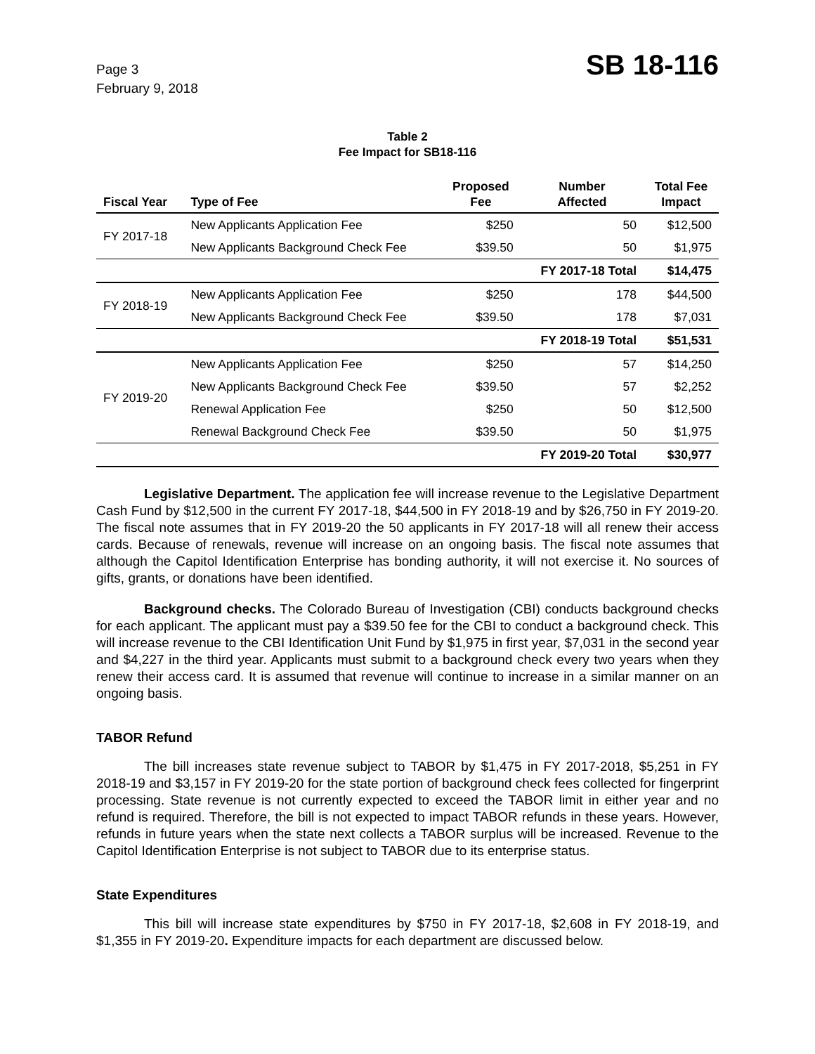Page 3
February 9, 2018
SB 18-116
Table 2
Fee Impact for SB18-116
| Fiscal Year | Type of Fee | Proposed Fee | Number Affected | Total Fee Impact |
| --- | --- | --- | --- | --- |
| FY 2017-18 | New Applicants Application Fee | $250 | 50 | $12,500 |
| | New Applicants Background Check Fee | $39.50 | 50 | $1,975 |
| | | | FY 2017-18 Total | $14,475 |
| FY 2018-19 | New Applicants Application Fee | $250 | 178 | $44,500 |
| | New Applicants Background Check Fee | $39.50 | 178 | $7,031 |
| | | | FY 2018-19 Total | $51,531 |
| FY 2019-20 | New Applicants Application Fee | $250 | 57 | $14,250 |
| | New Applicants Background Check Fee | $39.50 | 57 | $2,252 |
| | Renewal Application Fee | $250 | 50 | $12,500 |
| | Renewal Background Check Fee | $39.50 | 50 | $1,975 |
| | | | FY 2019-20 Total | $30,977 |
Legislative Department. The application fee will increase revenue to the Legislative Department Cash Fund by $12,500 in the current FY 2017-18, $44,500 in FY 2018-19 and by $26,750 in FY 2019-20. The fiscal note assumes that in FY 2019-20 the 50 applicants in FY 2017-18 will all renew their access cards. Because of renewals, revenue will increase on an ongoing basis. The fiscal note assumes that although the Capitol Identification Enterprise has bonding authority, it will not exercise it. No sources of gifts, grants, or donations have been identified.
Background checks. The Colorado Bureau of Investigation (CBI) conducts background checks for each applicant. The applicant must pay a $39.50 fee for the CBI to conduct a background check. This will increase revenue to the CBI Identification Unit Fund by $1,975 in first year, $7,031 in the second year and $4,227 in the third year. Applicants must submit to a background check every two years when they renew their access card. It is assumed that revenue will continue to increase in a similar manner on an ongoing basis.
TABOR Refund
The bill increases state revenue subject to TABOR by $1,475 in FY 2017-2018, $5,251 in FY 2018-19 and $3,157 in FY 2019-20 for the state portion of background check fees collected for fingerprint processing. State revenue is not currently expected to exceed the TABOR limit in either year and no refund is required. Therefore, the bill is not expected to impact TABOR refunds in these years. However, refunds in future years when the state next collects a TABOR surplus will be increased. Revenue to the Capitol Identification Enterprise is not subject to TABOR due to its enterprise status.
State Expenditures
This bill will increase state expenditures by $750 in FY 2017-18, $2,608 in FY 2018-19, and $1,355 in FY 2019-20. Expenditure impacts for each department are discussed below.